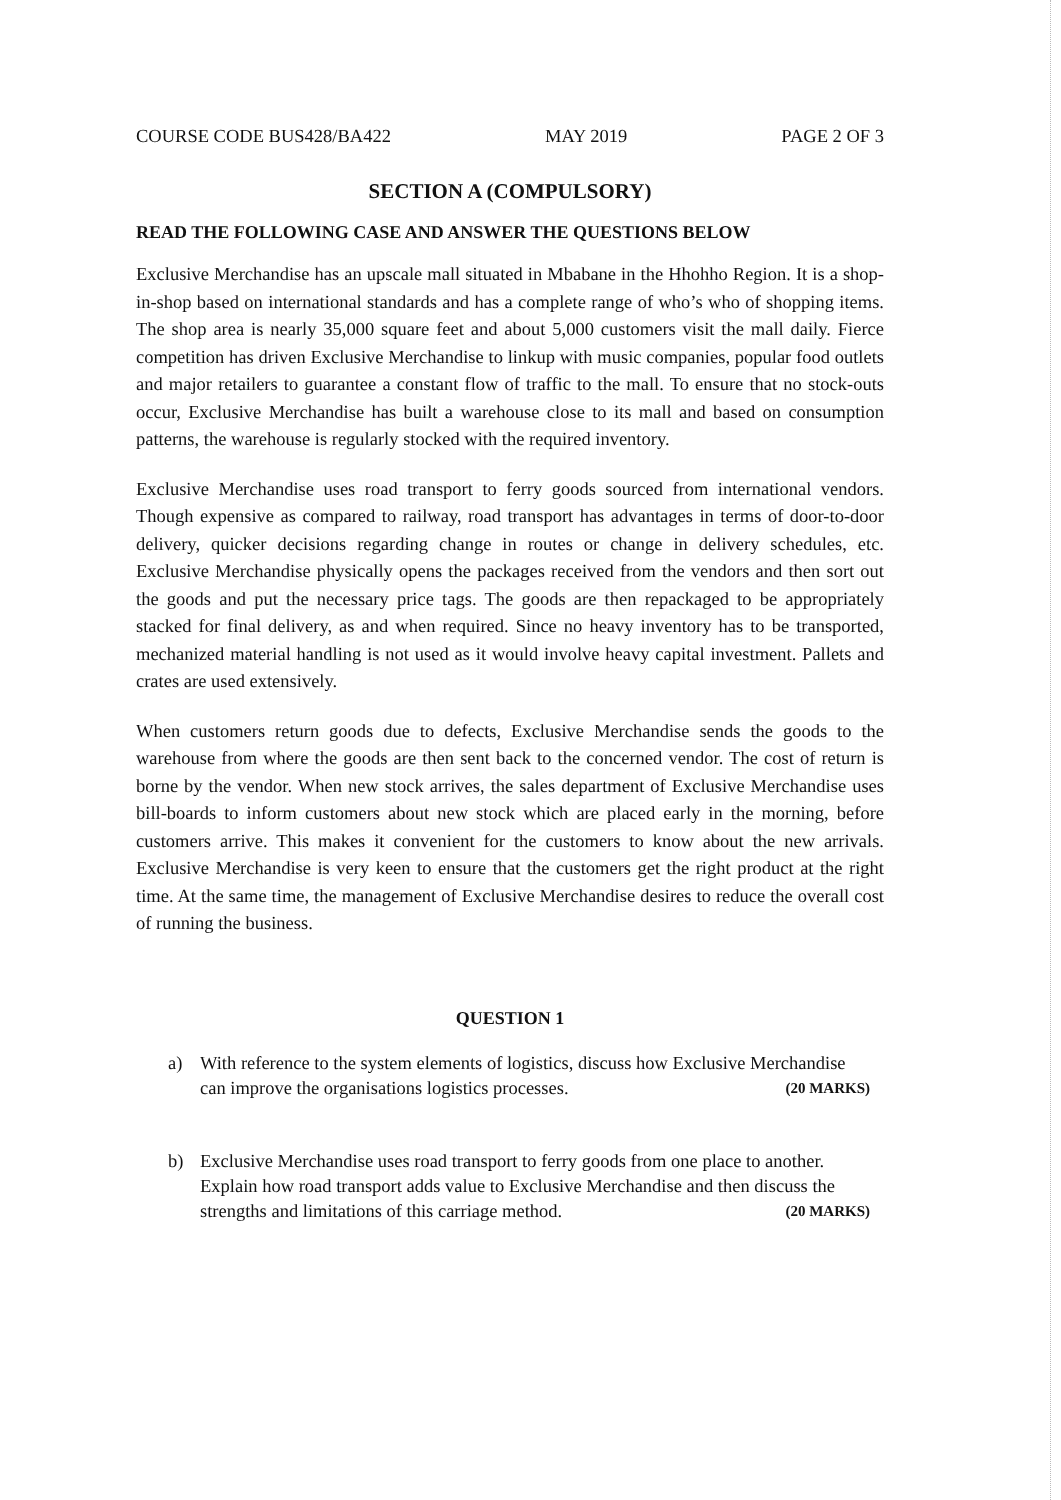COURSE CODE BUS428/BA422 MAY 2019 PAGE 2 OF 3
SECTION A (COMPULSORY)
READ THE FOLLOWING CASE AND ANSWER THE QUESTIONS BELOW
Exclusive Merchandise has an upscale mall situated in Mbabane in the Hhohho Region. It is a shop-in-shop based on international standards and has a complete range of who’s who of shopping items. The shop area is nearly 35,000 square feet and about 5,000 customers visit the mall daily. Fierce competition has driven Exclusive Merchandise to linkup with music companies, popular food outlets and major retailers to guarantee a constant flow of traffic to the mall. To ensure that no stock-outs occur, Exclusive Merchandise has built a warehouse close to its mall and based on consumption patterns, the warehouse is regularly stocked with the required inventory.
Exclusive Merchandise uses road transport to ferry goods sourced from international vendors. Though expensive as compared to railway, road transport has advantages in terms of door-to-door delivery, quicker decisions regarding change in routes or change in delivery schedules, etc. Exclusive Merchandise physically opens the packages received from the vendors and then sort out the goods and put the necessary price tags. The goods are then repackaged to be appropriately stacked for final delivery, as and when required. Since no heavy inventory has to be transported, mechanized material handling is not used as it would involve heavy capital investment. Pallets and crates are used extensively.
When customers return goods due to defects, Exclusive Merchandise sends the goods to the warehouse from where the goods are then sent back to the concerned vendor. The cost of return is borne by the vendor. When new stock arrives, the sales department of Exclusive Merchandise uses bill-boards to inform customers about new stock which are placed early in the morning, before customers arrive. This makes it convenient for the customers to know about the new arrivals. Exclusive Merchandise is very keen to ensure that the customers get the right product at the right time. At the same time, the management of Exclusive Merchandise desires to reduce the overall cost of running the business.
QUESTION 1
a) With reference to the system elements of logistics, discuss how Exclusive Merchandise can improve the organisations logistics processes. (20 MARKS)
b) Exclusive Merchandise uses road transport to ferry goods from one place to another. Explain how road transport adds value to Exclusive Merchandise and then discuss the strengths and limitations of this carriage method. (20 MARKS)